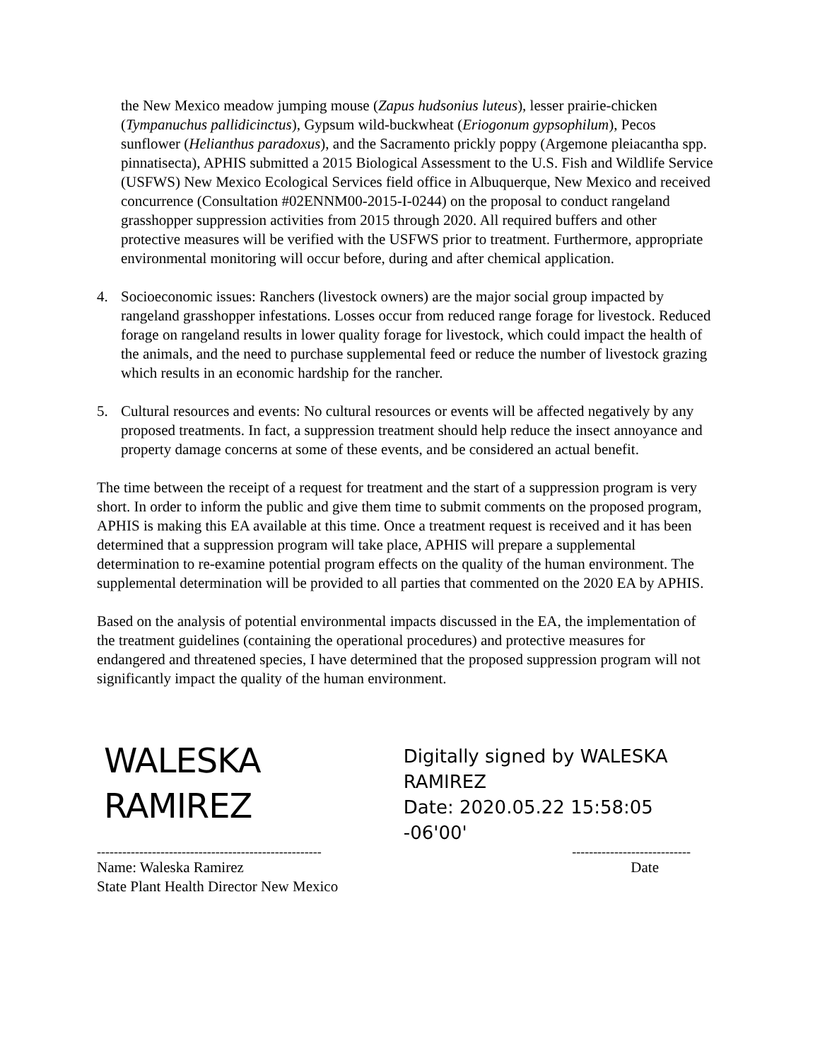the New Mexico meadow jumping mouse (Zapus hudsonius luteus), lesser prairie-chicken (Tympanuchus pallidicinctus), Gypsum wild-buckwheat (Eriogonum gypsophilum), Pecos sunflower (Helianthus paradoxus), and the Sacramento prickly poppy (Argemone pleiacantha spp. pinnatisecta), APHIS submitted a 2015 Biological Assessment to the U.S. Fish and Wildlife Service (USFWS) New Mexico Ecological Services field office in Albuquerque, New Mexico and received concurrence (Consultation #02ENNM00-2015-I-0244) on the proposal to conduct rangeland grasshopper suppression activities from 2015 through 2020. All required buffers and other protective measures will be verified with the USFWS prior to treatment. Furthermore, appropriate environmental monitoring will occur before, during and after chemical application.
4. Socioeconomic issues: Ranchers (livestock owners) are the major social group impacted by rangeland grasshopper infestations. Losses occur from reduced range forage for livestock. Reduced forage on rangeland results in lower quality forage for livestock, which could impact the health of the animals, and the need to purchase supplemental feed or reduce the number of livestock grazing which results in an economic hardship for the rancher.
5. Cultural resources and events: No cultural resources or events will be affected negatively by any proposed treatments. In fact, a suppression treatment should help reduce the insect annoyance and property damage concerns at some of these events, and be considered an actual benefit.
The time between the receipt of a request for treatment and the start of a suppression program is very short. In order to inform the public and give them time to submit comments on the proposed program, APHIS is making this EA available at this time. Once a treatment request is received and it has been determined that a suppression program will take place, APHIS will prepare a supplemental determination to re-examine potential program effects on the quality of the human environment. The supplemental determination will be provided to all parties that commented on the 2020 EA by APHIS.
Based on the analysis of potential environmental impacts discussed in the EA, the implementation of the treatment guidelines (containing the operational procedures) and protective measures for endangered and threatened species, I have determined that the proposed suppression program will not significantly impact the quality of the human environment.
WALESKA
RAMIREZ
Digitally signed by WALESKA
RAMIREZ
Date: 2020.05.22 15:58:05 -06'00'
----------------------------------------------------- ----------------------------
Name: Waleska Ramirez Date
State Plant Health Director New Mexico